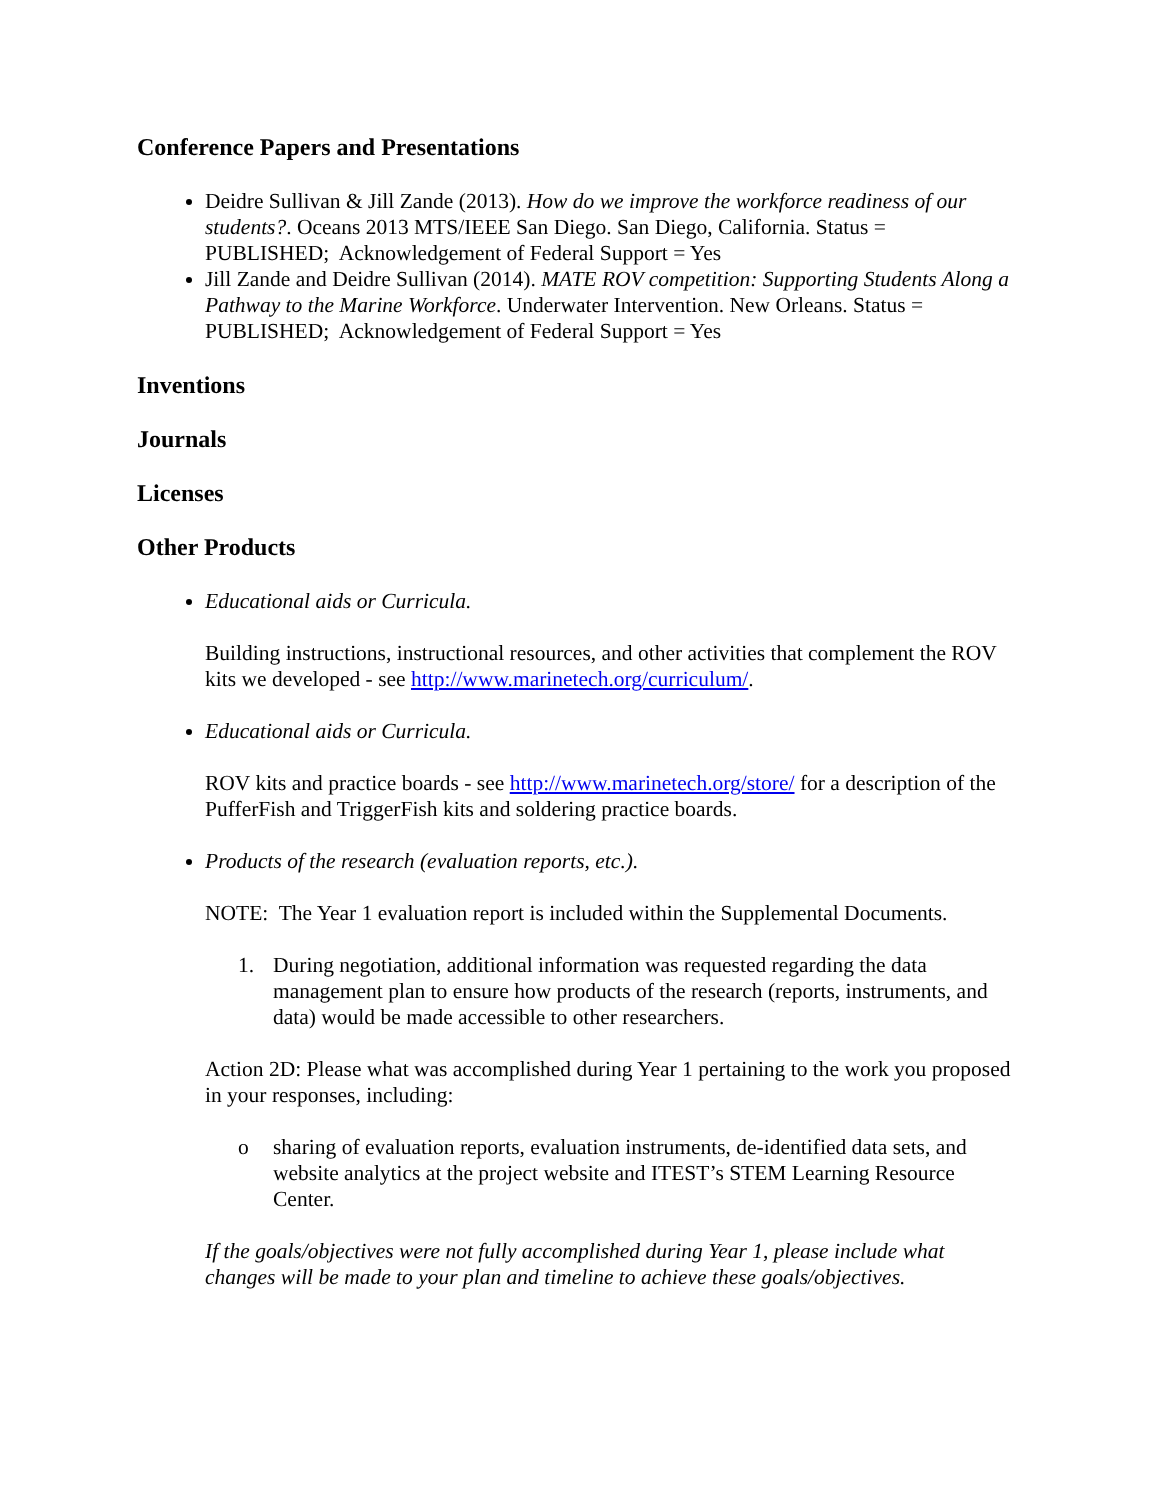Conference Papers and Presentations
Deidre Sullivan & Jill Zande (2013). How do we improve the workforce readiness of our students?. Oceans 2013 MTS/IEEE San Diego. San Diego, California. Status = PUBLISHED; Acknowledgement of Federal Support = Yes
Jill Zande and Deidre Sullivan (2014). MATE ROV competition: Supporting Students Along a Pathway to the Marine Workforce. Underwater Intervention. New Orleans. Status = PUBLISHED; Acknowledgement of Federal Support = Yes
Inventions
Journals
Licenses
Other Products
Educational aids or Curricula.
Building instructions, instructional resources, and other activities that complement the ROV kits we developed - see http://www.marinetech.org/curriculum/.
Educational aids or Curricula.
ROV kits and practice boards - see http://www.marinetech.org/store/ for a description of the PufferFish and TriggerFish kits and soldering practice boards.
Products of the research (evaluation reports, etc.).
NOTE: The Year 1 evaluation report is included within the Supplemental Documents.
1. During negotiation, additional information was requested regarding the data management plan to ensure how products of the research (reports, instruments, and data) would be made accessible to other researchers.
Action 2D: Please what was accomplished during Year 1 pertaining to the work you proposed in your responses, including:
o sharing of evaluation reports, evaluation instruments, de-identified data sets, and website analytics at the project website and ITEST’s STEM Learning Resource Center.
If the goals/objectives were not fully accomplished during Year 1, please include what changes will be made to your plan and timeline to achieve these goals/objectives.